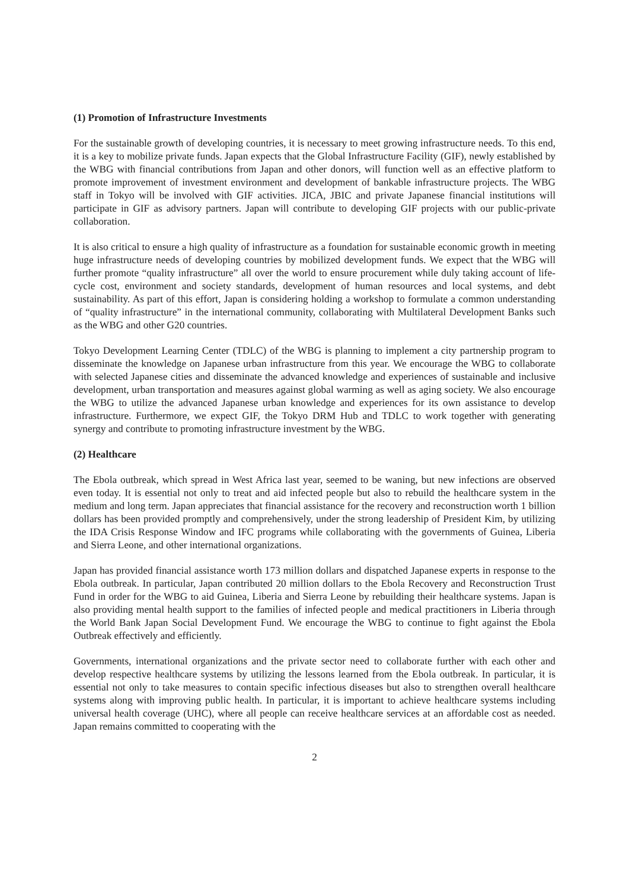(1) Promotion of Infrastructure Investments
For the sustainable growth of developing countries, it is necessary to meet growing infrastructure needs. To this end, it is a key to mobilize private funds. Japan expects that the Global Infrastructure Facility (GIF), newly established by the WBG with financial contributions from Japan and other donors, will function well as an effective platform to promote improvement of investment environment and development of bankable infrastructure projects. The WBG staff in Tokyo will be involved with GIF activities. JICA, JBIC and private Japanese financial institutions will participate in GIF as advisory partners. Japan will contribute to developing GIF projects with our public-private collaboration.
It is also critical to ensure a high quality of infrastructure as a foundation for sustainable economic growth in meeting huge infrastructure needs of developing countries by mobilized development funds. We expect that the WBG will further promote “quality infrastructure” all over the world to ensure procurement while duly taking account of life-cycle cost, environment and society standards, development of human resources and local systems, and debt sustainability. As part of this effort, Japan is considering holding a workshop to formulate a common understanding of “quality infrastructure” in the international community, collaborating with Multilateral Development Banks such as the WBG and other G20 countries.
Tokyo Development Learning Center (TDLC) of the WBG is planning to implement a city partnership program to disseminate the knowledge on Japanese urban infrastructure from this year. We encourage the WBG to collaborate with selected Japanese cities and disseminate the advanced knowledge and experiences of sustainable and inclusive development, urban transportation and measures against global warming as well as aging society. We also encourage the WBG to utilize the advanced Japanese urban knowledge and experiences for its own assistance to develop infrastructure. Furthermore, we expect GIF, the Tokyo DRM Hub and TDLC to work together with generating synergy and contribute to promoting infrastructure investment by the WBG.
(2) Healthcare
The Ebola outbreak, which spread in West Africa last year, seemed to be waning, but new infections are observed even today. It is essential not only to treat and aid infected people but also to rebuild the healthcare system in the medium and long term. Japan appreciates that financial assistance for the recovery and reconstruction worth 1 billion dollars has been provided promptly and comprehensively, under the strong leadership of President Kim, by utilizing the IDA Crisis Response Window and IFC programs while collaborating with the governments of Guinea, Liberia and Sierra Leone, and other international organizations.
Japan has provided financial assistance worth 173 million dollars and dispatched Japanese experts in response to the Ebola outbreak. In particular, Japan contributed 20 million dollars to the Ebola Recovery and Reconstruction Trust Fund in order for the WBG to aid Guinea, Liberia and Sierra Leone by rebuilding their healthcare systems. Japan is also providing mental health support to the families of infected people and medical practitioners in Liberia through the World Bank Japan Social Development Fund. We encourage the WBG to continue to fight against the Ebola Outbreak effectively and efficiently.
Governments, international organizations and the private sector need to collaborate further with each other and develop respective healthcare systems by utilizing the lessons learned from the Ebola outbreak. In particular, it is essential not only to take measures to contain specific infectious diseases but also to strengthen overall healthcare systems along with improving public health. In particular, it is important to achieve healthcare systems including universal health coverage (UHC), where all people can receive healthcare services at an affordable cost as needed. Japan remains committed to cooperating with the
2